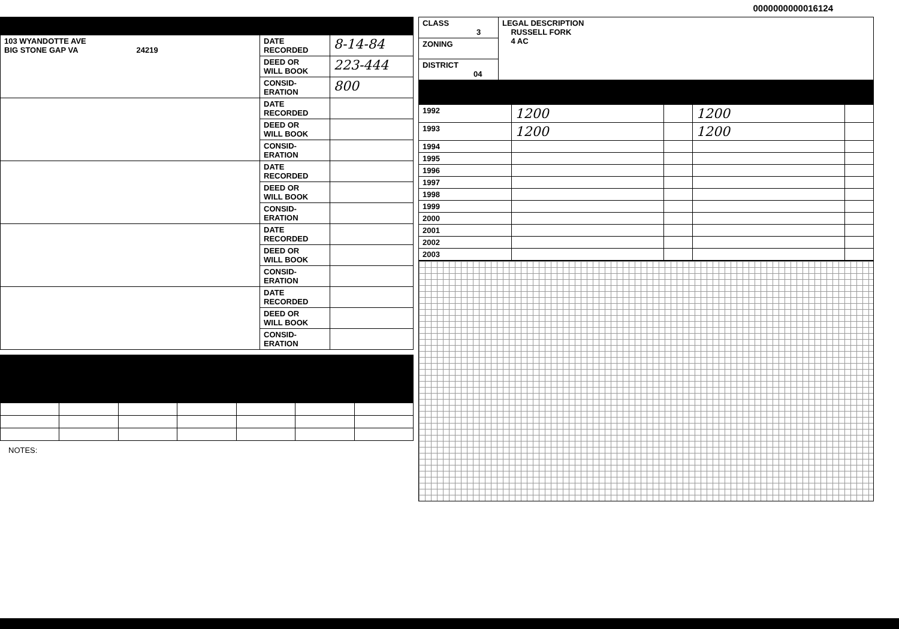0000000000016124
| 103 WYANDOTTE AVE BIG STONE GAP VA 24219 | DATE RECORDED | 8-14-84 |
| | DEED OR WILL BOOK | 223-444 |
| | CONSID- ERATION | 800 |
| | DATE RECORDED | |
| | DEED OR WILL BOOK | |
| | CONSID- ERATION | |
| | DATE RECORDED | |
| | DEED OR WILL BOOK | |
| | CONSID- ERATION | |
| | DATE RECORDED | |
| | DEED OR WILL BOOK | |
| | CONSID- ERATION | |
| | DATE RECORDED | |
| | DEED OR WILL BOOK | |
| | CONSID- ERATION | |
NOTES:
| CLASS 3 | LEGAL DESCRIPTION RUSSELL FORK 4 AC |
| ZONING | |
| DISTRICT 04 | |
| 1992 | 1200 | | 1200 | |
| 1993 | 1200 | | 1200 | |
| 1994 | | | | |
| 1995 | | | | |
| 1996 | | | | |
| 1997 | | | | |
| 1998 | | | | |
| 1999 | | | | |
| 2000 | | | | |
| 2001 | | | | |
| 2002 | | | | |
| 2003 | | | | |